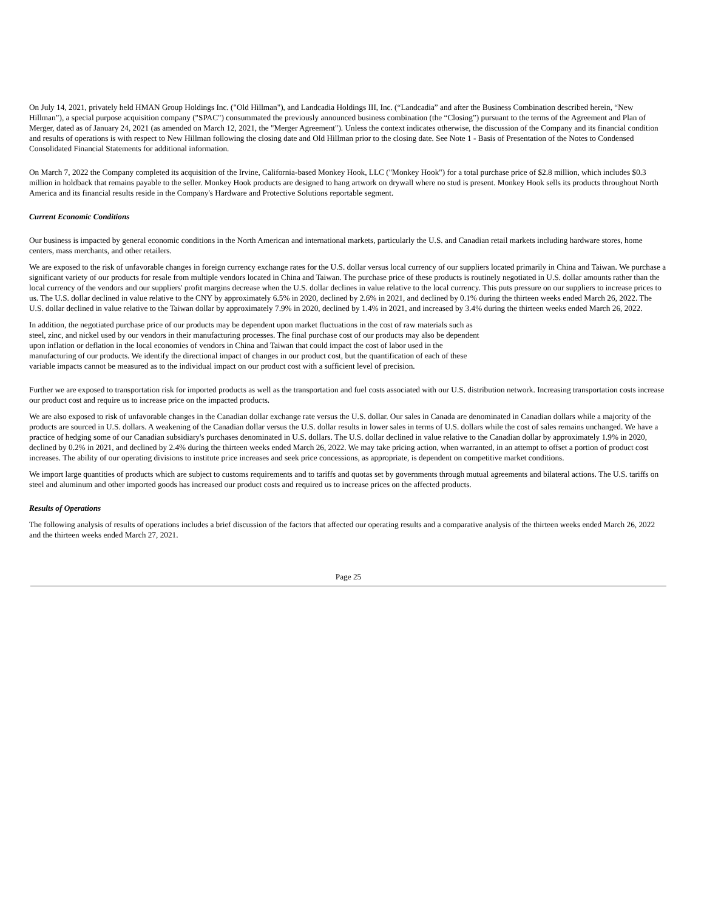On July 14, 2021, privately held HMAN Group Holdings Inc. ("Old Hillman"), and Landcadia Holdings III, Inc. (“Landcadia” and after the Business Combination described herein, “New Hillman”), a special purpose acquisition company ("SPAC") consummated the previously announced business combination (the “Closing”) pursuant to the terms of the Agreement and Plan of Merger, dated as of January 24, 2021 (as amended on March 12, 2021, the "Merger Agreement"). Unless the context indicates otherwise, the discussion of the Company and its financial condition and results of operations is with respect to New Hillman following the closing date and Old Hillman prior to the closing date. See Note 1 - Basis of Presentation of the Notes to Condensed Consolidated Financial Statements for additional information.
On March 7, 2022 the Company completed its acquisition of the Irvine, California-based Monkey Hook, LLC ("Monkey Hook") for a total purchase price of $2.8 million, which includes $0.3 million in holdback that remains payable to the seller. Monkey Hook products are designed to hang artwork on drywall where no stud is present. Monkey Hook sells its products throughout North America and its financial results reside in the Company's Hardware and Protective Solutions reportable segment.
Current Economic Conditions
Our business is impacted by general economic conditions in the North American and international markets, particularly the U.S. and Canadian retail markets including hardware stores, home centers, mass merchants, and other retailers.
We are exposed to the risk of unfavorable changes in foreign currency exchange rates for the U.S. dollar versus local currency of our suppliers located primarily in China and Taiwan. We purchase a significant variety of our products for resale from multiple vendors located in China and Taiwan. The purchase price of these products is routinely negotiated in U.S. dollar amounts rather than the local currency of the vendors and our suppliers' profit margins decrease when the U.S. dollar declines in value relative to the local currency. This puts pressure on our suppliers to increase prices to us. The U.S. dollar declined in value relative to the CNY by approximately 6.5% in 2020, declined by 2.6% in 2021, and declined by 0.1% during the thirteen weeks ended March 26, 2022. The U.S. dollar declined in value relative to the Taiwan dollar by approximately 7.9% in 2020, declined by 1.4% in 2021, and increased by 3.4% during the thirteen weeks ended March 26, 2022.
In addition, the negotiated purchase price of our products may be dependent upon market fluctuations in the cost of raw materials such as steel, zinc, and nickel used by our vendors in their manufacturing processes. The final purchase cost of our products may also be dependent upon inflation or deflation in the local economies of vendors in China and Taiwan that could impact the cost of labor used in the manufacturing of our products. We identify the directional impact of changes in our product cost, but the quantification of each of these variable impacts cannot be measured as to the individual impact on our product cost with a sufficient level of precision.
Further we are exposed to transportation risk for imported products as well as the transportation and fuel costs associated with our U.S. distribution network. Increasing transportation costs increase our product cost and require us to increase price on the impacted products.
We are also exposed to risk of unfavorable changes in the Canadian dollar exchange rate versus the U.S. dollar. Our sales in Canada are denominated in Canadian dollars while a majority of the products are sourced in U.S. dollars. A weakening of the Canadian dollar versus the U.S. dollar results in lower sales in terms of U.S. dollars while the cost of sales remains unchanged. We have a practice of hedging some of our Canadian subsidiary's purchases denominated in U.S. dollars. The U.S. dollar declined in value relative to the Canadian dollar by approximately 1.9% in 2020, declined by 0.2% in 2021, and declined by 2.4% during the thirteen weeks ended March 26, 2022. We may take pricing action, when warranted, in an attempt to offset a portion of product cost increases. The ability of our operating divisions to institute price increases and seek price concessions, as appropriate, is dependent on competitive market conditions.
We import large quantities of products which are subject to customs requirements and to tariffs and quotas set by governments through mutual agreements and bilateral actions. The U.S. tariffs on steel and aluminum and other imported goods has increased our product costs and required us to increase prices on the affected products.
Results of Operations
The following analysis of results of operations includes a brief discussion of the factors that affected our operating results and a comparative analysis of the thirteen weeks ended March 26, 2022 and the thirteen weeks ended March 27, 2021.
Page 25